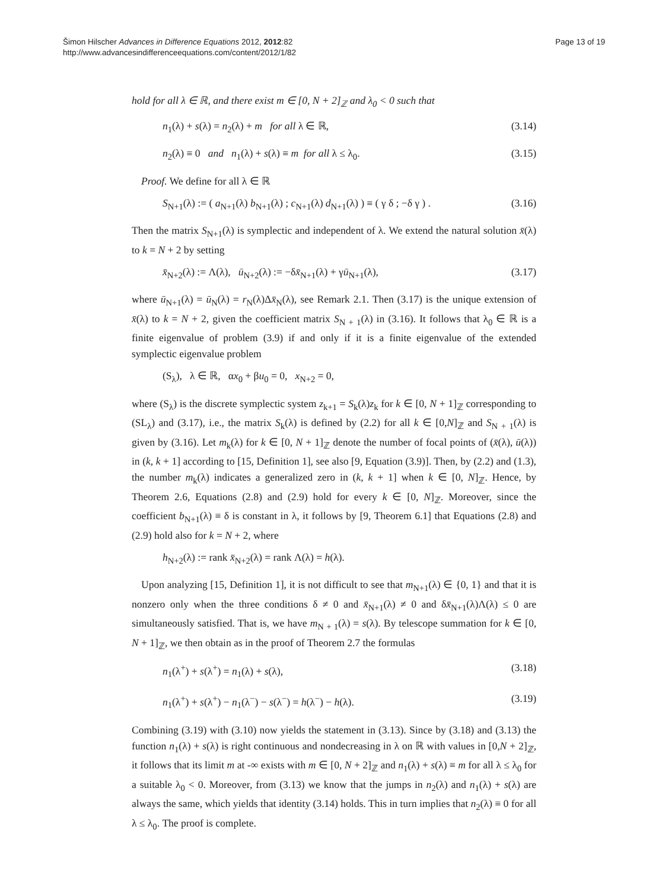Šimon Hilscher Advances in Difference Equations 2012, 2012:82
http://www.advancesindifferenceequations.com/content/2012/1/82
Page 13 of 19
hold for all λ ∈ ℝ, and there exist m ∈ [0, N + 2]<sub>ℤ</sub> and λ<sub>0</sub> < 0 such that
n<sub>1</sub>(λ) + s(λ) = n<sub>2</sub>(λ) + m for all λ ∈ ℝ, (3.14)
n<sub>2</sub>(λ) ≡ 0 and n<sub>1</sub>(λ) + s(λ) ≡ m for all λ ≤ λ<sub>0</sub>. (3.15)
Proof. We define for all λ ∈ ℝ
S<sub>N+1</sub>(λ) := ( a<sub>N+1</sub>(λ) b<sub>N+1</sub>(λ) ; c<sub>N+1</sub>(λ) d<sub>N+1</sub>(λ) ) ≡ ( γ δ ; −δ γ ) . (3.16)
Then the matrix S<sub>N+1</sub>(λ) is symplectic and independent of λ. We extend the natural solution x̄(λ) to k = N + 2 by setting
x̄<sub>N+2</sub>(λ) := Λ(λ), ū<sub>N+2</sub>(λ) := −δx̄<sub>N+1</sub>(λ) + γū<sub>N+1</sub>(λ), (3.17)
where ū<sub>N+1</sub>(λ) = ū<sub>N</sub>(λ) = r<sub>N</sub>(λ)Δx̄<sub>N</sub>(λ), see Remark 2.1. Then (3.17) is the unique extension of x̄(λ) to k = N + 2, given the coefficient matrix S<sub>N + 1</sub>(λ) in (3.16). It follows that λ<sub>0</sub> ∈ ℝ is a finite eigenvalue of problem (3.9) if and only if it is a finite eigenvalue of the extended symplectic eigenvalue problem
(S<sub>λ</sub>), λ ∈ ℝ, αx<sub>0</sub> + βu<sub>0</sub> = 0, x<sub>N+2</sub> = 0,
where (S<sub>λ</sub>) is the discrete symplectic system z<sub>k+1</sub> = S<sub>k</sub>(λ)z<sub>k</sub> for k ∈ [0, N + 1]<sub>ℤ</sub> corresponding to (SL<sub>λ</sub>) and (3.17), i.e., the matrix S<sub>k</sub>(λ) is defined by (2.2) for all k ∈ [0,N]<sub>ℤ</sub> and S<sub>N + 1</sub>(λ) is given by (3.16). Let m<sub>k</sub>(λ) for k ∈ [0, N + 1]<sub>ℤ</sub> denote the number of focal points of (x̄(λ), ū(λ)) in (k, k + 1] according to [15, Definition 1], see also [9, Equation (3.9)]. Then, by (2.2) and (1.3), the number m<sub>k</sub>(λ) indicates a generalized zero in (k, k + 1] when k ∈ [0, N]<sub>ℤ</sub>. Hence, by Theorem 2.6, Equations (2.8) and (2.9) hold for every k ∈ [0, N]<sub>ℤ</sub>. Moreover, since the coefficient b<sub>N+1</sub>(λ) ≡ δ is constant in λ, it follows by [9, Theorem 6.1] that Equations (2.8) and (2.9) hold also for k = N + 2, where
h<sub>N+2</sub>(λ) := rank x̄<sub>N+2</sub>(λ) = rank Λ(λ) = h(λ).
Upon analyzing [15, Definition 1], it is not difficult to see that m<sub>N+1</sub>(λ) ∈ {0, 1} and that it is nonzero only when the three conditions δ ≠ 0 and x̄<sub>N+1</sub>(λ) ≠ 0 and δx̄<sub>N+1</sub>(λ)Λ(λ) ≤ 0 are simultaneously satisfied. That is, we have m<sub>N + 1</sub>(λ) = s(λ). By telescope summation for k ∈ [0, N + 1]<sub>ℤ</sub>, we then obtain as in the proof of Theorem 2.7 the formulas
n<sub>1</sub>(λ<sup>+</sup>) + s(λ<sup>+</sup>) = n<sub>1</sub>(λ) + s(λ), (3.18)
n<sub>1</sub>(λ<sup>+</sup>) + s(λ<sup>+</sup>) − n<sub>1</sub>(λ<sup>−</sup>) − s(λ<sup>−</sup>) = h(λ<sup>−</sup>) − h(λ). (3.19)
Combining (3.19) with (3.10) now yields the statement in (3.13). Since by (3.18) and (3.13) the function n<sub>1</sub>(λ) + s(λ) is right continuous and nondecreasing in λ on ℝ with values in [0,N + 2]<sub>ℤ</sub>, it follows that its limit m at -∞ exists with m ∈ [0, N + 2]<sub>ℤ</sub> and n<sub>1</sub>(λ) + s(λ) ≡ m for all λ ≤ λ<sub>0</sub> for a suitable λ<sub>0</sub> < 0. Moreover, from (3.13) we know that the jumps in n<sub>2</sub>(λ) and n<sub>1</sub>(λ) + s(λ) are always the same, which yields that identity (3.14) holds. This in turn implies that n<sub>2</sub>(λ) ≡ 0 for all λ ≤ λ<sub>0</sub>. The proof is complete.